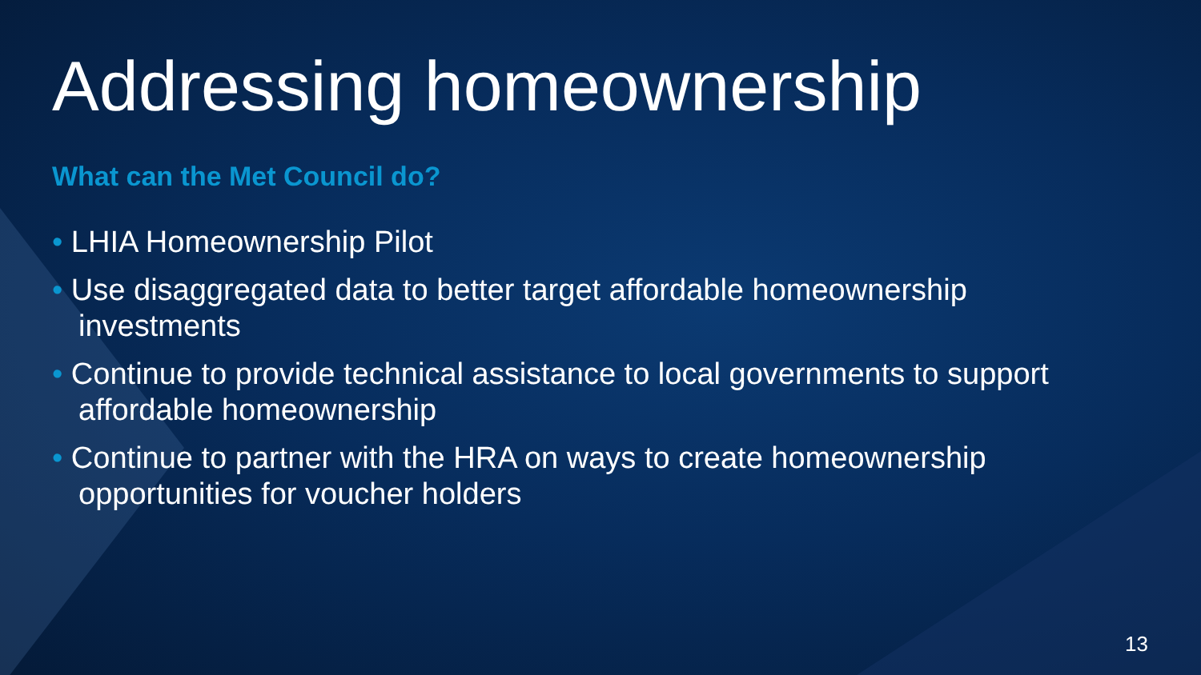Addressing homeownership
What can the Met Council do?
• LHIA Homeownership Pilot
• Use disaggregated data to better target affordable homeownership investments
• Continue to provide technical assistance to local governments to support affordable homeownership
• Continue to partner with the HRA on ways to create homeownership opportunities for voucher holders
13